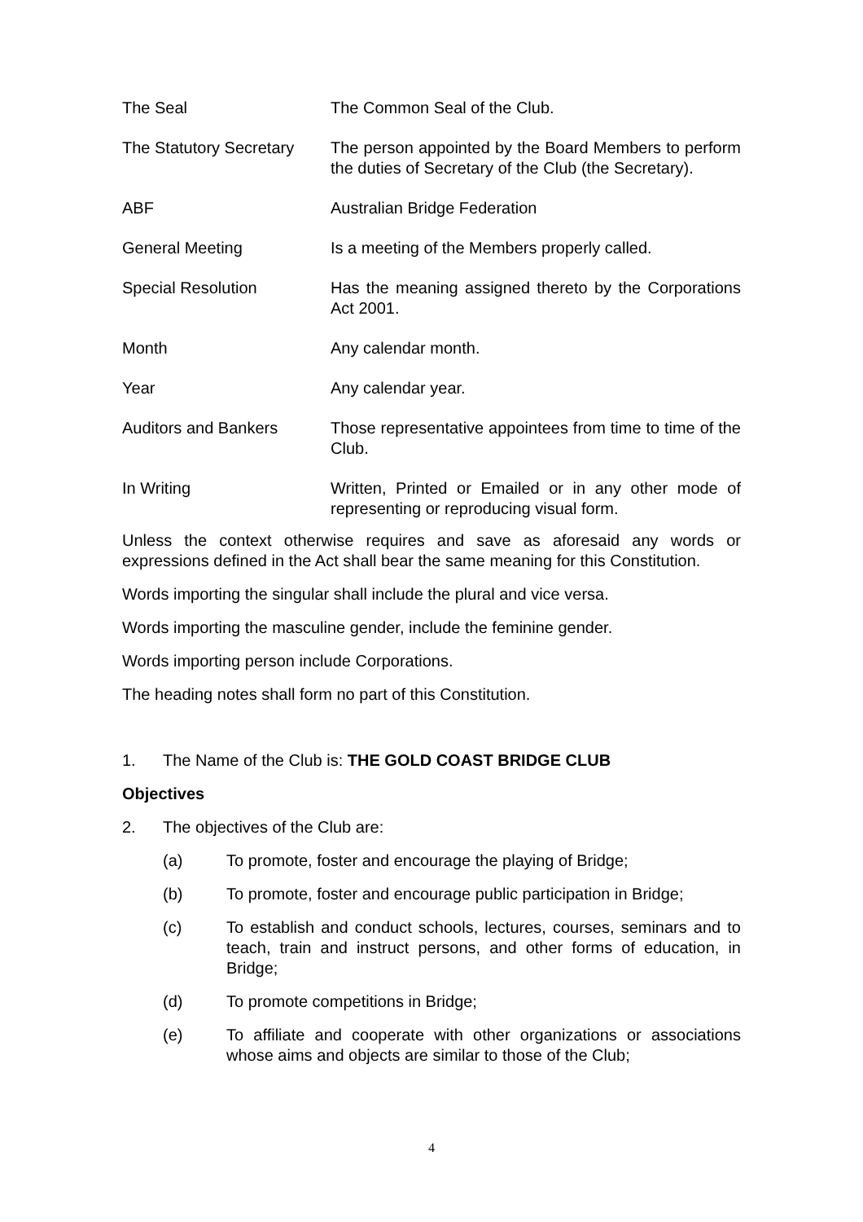The Seal The Common Seal of the Club.
The Statutory Secretary
The person appointed by the Board Members to perform the duties of Secretary of the Club (the Secretary).
ABF Australian Bridge Federation
General Meeting Is a meeting of the Members properly called.
Special Resolution Has the meaning assigned thereto by the Corporations Act 2001.
Month Any calendar month.
Year Any calendar year.
Auditors and Bankers Those representative appointees from time to time of the Club.
In Writing Written, Printed or Emailed or in any other mode of representing or reproducing visual form.
Unless the context otherwise requires and save as aforesaid any words or expressions defined in the Act shall bear the same meaning for this Constitution.
Words importing the singular shall include the plural and vice versa.
Words importing the masculine gender, include the feminine gender.
Words importing person include Corporations.
The heading notes shall form no part of this Constitution.
1. The Name of the Club is: THE GOLD COAST BRIDGE CLUB
Objectives
2. The objectives of the Club are:
(a) To promote, foster and encourage the playing of Bridge;
(b) To promote, foster and encourage public participation in Bridge;
(c) To establish and conduct schools, lectures, courses, seminars and to teach, train and instruct persons, and other forms of education, in Bridge;
(d) To promote competitions in Bridge;
(e) To affiliate and cooperate with other organizations or associations whose aims and objects are similar to those of the Club;
4